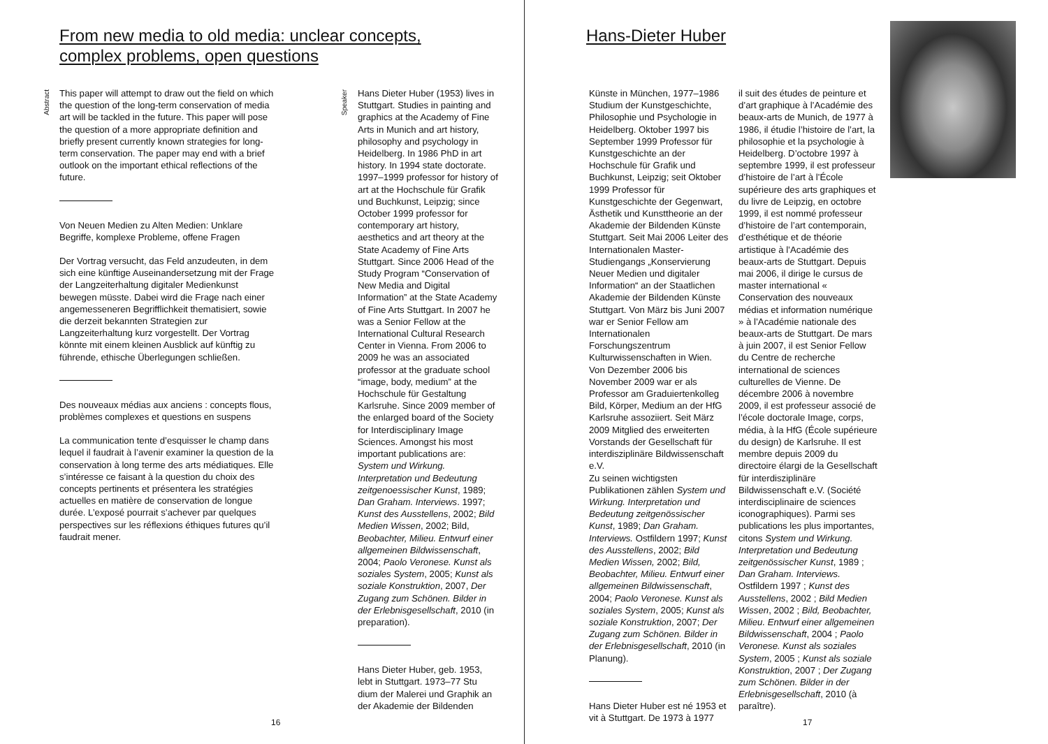From new media to old media: unclear concepts, complex problems, open questions
Abstract
This paper will attempt to draw out the field on which the question of the long-term conservation of media art will be tackled in the future. This paper will pose the question of a more appropriate definition and briefly present currently known strategies for long-term conservation. The paper may end with a brief outlook on the important ethical reflections of the future.
Von Neuen Medien zu Alten Medien: Unklare Begriffe, komplexe Probleme, offene Fragen
Der Vortrag versucht, das Feld anzudeuten, in dem sich eine künftige Auseinandersetzung mit der Frage der Langzeiterhaltung digitaler Medienkunst bewegen müsste. Dabei wird die Frage nach einer angemesseneren Begrifflichkeit thematisiert, sowie die derzeit bekannten Strategien zur Langzeiterhaltung kurz vorgestellt. Der Vortrag könnte mit einem kleinen Ausblick auf künftig zu führende, ethische Überlegungen schließen.
Des nouveaux médias aux anciens : concepts flous, problèmes complexes et questions en suspens
La communication tente d’esquisser le champ dans lequel il faudrait à l’avenir examiner la question de la conservation à long terme des arts médiatiques. Elle s’intéresse ce faisant à la question du choix des concepts pertinents et présentera les stratégies actuelles en matière de conservation de longue durée. L’exposé pourrait s’achever par quelques perspectives sur les réflexions éthiques futures qu’il faudrait mener.
Speaker
Hans Dieter Huber (1953) lives in Stuttgart. Studies in painting and graphics at the Academy of Fine Arts in Munich and art history, philosophy and psychology in Heidelberg. In 1986 PhD in art history. In 1994 state doctorate. 1997–1999 professor for history of art at the Hochschule für Grafik und Buchkunst, Leipzig; since October 1999 professor for contemporary art history, aesthetics and art theory at the State Academy of Fine Arts Stuttgart. Since 2006 Head of the Study Program “Conservation of New Media and Digital Information” at the State Academy of Fine Arts Stuttgart. In 2007 he was a Senior Fellow at the International Cultural Research Center in Vienna. From 2006 to 2009 he was an associated professor at the graduate school “image, body, medium” at the Hochschule für Gestaltung Karlsruhe. Since 2009 member of the enlarged board of the Society for Interdisciplinary Image Sciences. Amongst his most important publications are: System und Wirkung. Interpretation und Bedeutung zeitgenoessischer Kunst, 1989; Dan Graham. Interviews. 1997; Kunst des Ausstellens, 2002; Bild Medien Wissen, 2002; Bild, Beobachter, Milieu. Entwurf einer allgemeinen Bildwissenschaft, 2004; Paolo Veronese. Kunst als soziales System, 2005; Kunst als soziale Konstruktion, 2007, Der Zugang zum Schönen. Bilder in der Erlebnisgesellschaft, 2010 (in preparation).
Hans Dieter Huber, geb. 1953, lebt in Stuttgart. 1973–77 Stu dium der Malerei und Graphik an der Akademie der Bildenden
16
Hans-Dieter Huber
Künste in München, 1977–1986 Studium der Kunstgeschichte, Philosophie und Psychologie in Heidelberg. Oktober 1997 bis September 1999 Professor für Kunstgeschichte an der Hochschule für Grafik und Buchkunst, Leipzig; seit Oktober 1999 Professor für Kunstgeschichte der Gegenwart, Ästhetik und Kunsttheorie an der Akademie der Bildenden Künste Stuttgart. Seit Mai 2006 Leiter des Internationalen Master-Studiengangs „Konservierung Neuer Medien und digitaler Information“ an der Staatlichen Akademie der Bildenden Künste Stuttgart. Von März bis Juni 2007 war er Senior Fellow am Internationalen Forschungszentrum Kulturwissenschaften in Wien. Von Dezember 2006 bis November 2009 war er als Professor am Graduiertenkolleg Bild, Körper, Medium an der HfG Karlsruhe assoziiert. Seit März 2009 Mitglied des erweiterten Vorstands der Gesellschaft für interdisziplinäre Bildwissenschaft e.V.
Zu seinen wichtigsten Publikationen zählen System und Wirkung. Interpretation und Bedeutung zeitgenössischer Kunst, 1989; Dan Graham. Interviews. Ostfildern 1997; Kunst des Ausstellens, 2002; Bild Medien Wissen, 2002; Bild, Beobachter, Milieu. Entwurf einer allgemeinen Bildwissenschaft, 2004; Paolo Veronese. Kunst als soziales System, 2005; Kunst als soziale Konstruktion, 2007; Der Zugang zum Schönen. Bilder in der Erlebnisgesellschaft, 2010 (in Planung).
Hans Dieter Huber est né 1953 et vit à Stuttgart. De 1973 à 1977
il suit des études de peinture et d’art graphique à l’Académie des beaux-arts de Munich, de 1977 à 1986, il étudie l’histoire de l’art, la philosophie et la psychologie à Heidelberg. D’octobre 1997 à septembre 1999, il est professeur d’histoire de l’art à l’École supérieure des arts graphiques et du livre de Leipzig, en octobre 1999, il est nommé professeur d’histoire de l’art contemporain, d’esthétique et de théorie artistique à l’Académie des beaux-arts de Stuttgart. Depuis mai 2006, il dirige le cursus de master international « Conservation des nouveaux médias et information numérique » à l’Académie nationale des beaux-arts de Stuttgart. De mars à juin 2007, il est Senior Fellow du Centre de recherche international de sciences culturelles de Vienne. De décembre 2006 à novembre 2009, il est professeur associé de l’école doctorale Image, corps, média, à la HfG (École supérieure du design) de Karlsruhe. Il est membre depuis 2009 du directoire élargi de la Gesellschaft für interdisziplinäre Bildwissenschaft e.V. (Société interdisciplinaire de sciences iconographiques). Parmi ses publications les plus importantes, citons System und Wirkung. Interpretation und Bedeutung zeitgenössischer Kunst, 1989 ; Dan Graham. Interviews. Ostfildern 1997 ; Kunst des Ausstellens, 2002 ; Bild Medien Wissen, 2002 ; Bild, Beobachter, Milieu. Entwurf einer allgemeinen Bildwissenschaft, 2004 ; Paolo Veronese. Kunst als soziales System, 2005 ; Kunst als soziale Konstruktion, 2007 ; Der Zugang zum Schönen. Bilder in der Erlebnisgesellschaft, 2010 (à paraître).
17